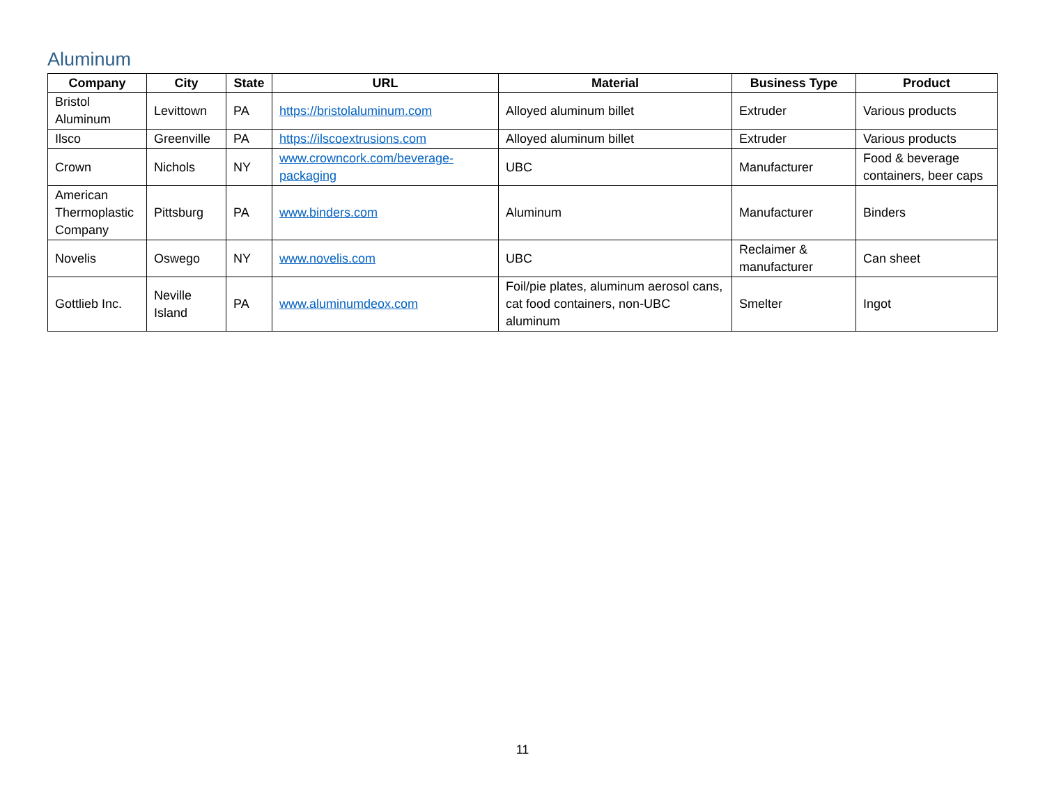Aluminum
| Company | City | State | URL | Material | Business Type | Product |
| --- | --- | --- | --- | --- | --- | --- |
| Bristol Aluminum | Levittown | PA | https://bristolaluminum.com | Alloyed aluminum billet | Extruder | Various products |
| Ilsco | Greenville | PA | https://ilscoextrusions.com | Alloyed aluminum billet | Extruder | Various products |
| Crown | Nichols | NY | www.crowncork.com/beverage-packaging | UBC | Manufacturer | Food & beverage containers, beer caps |
| American Thermoplastic Company | Pittsburg | PA | www.binders.com | Aluminum | Manufacturer | Binders |
| Novelis | Oswego | NY | www.novelis.com | UBC | Reclaimer & manufacturer | Can sheet |
| Gottlieb Inc. | Neville Island | PA | www.aluminumdeox.com | Foil/pie plates, aluminum aerosol cans, cat food containers, non-UBC aluminum | Smelter | Ingot |
11